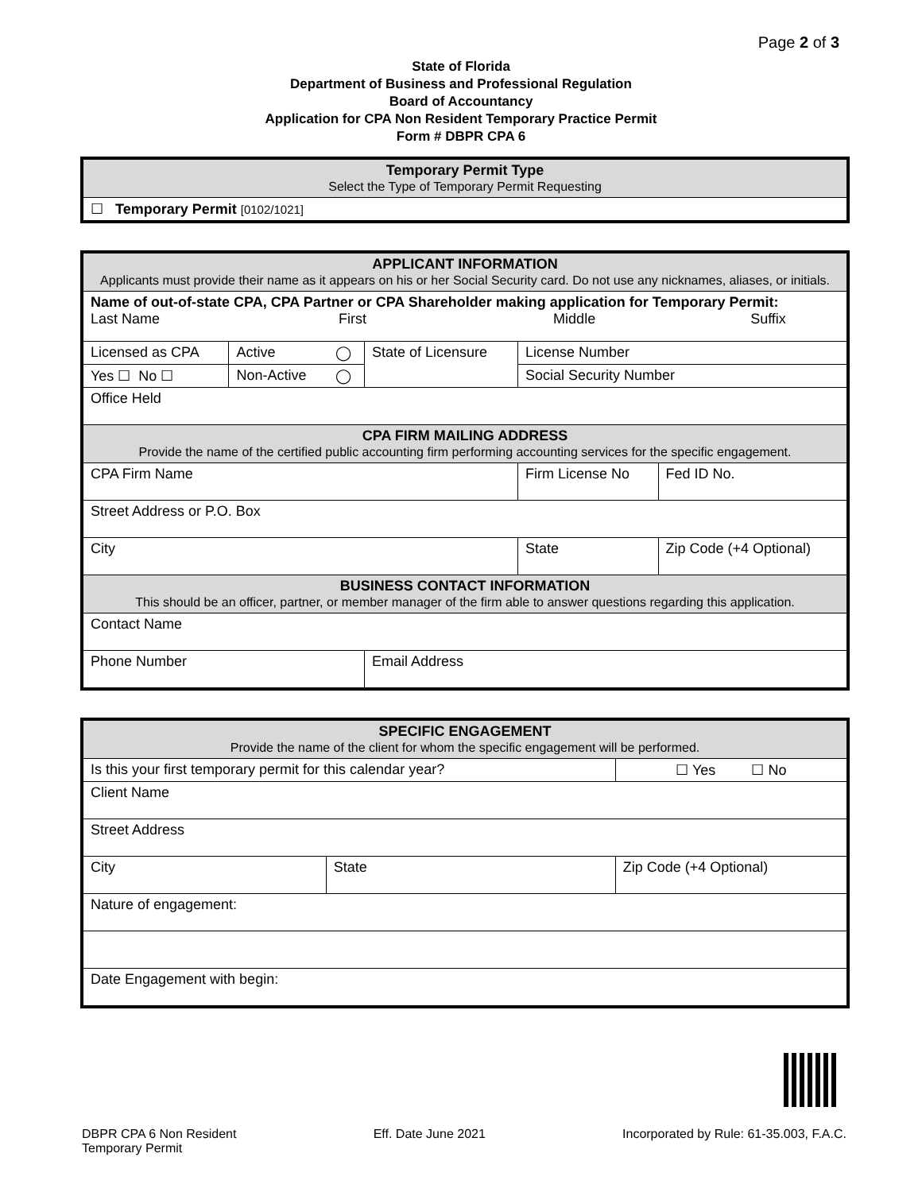Page 2 of 3
State of Florida
Department of Business and Professional Regulation
Board of Accountancy
Application for CPA Non Resident Temporary Practice Permit
Form # DBPR CPA 6
| Temporary Permit Type Select the Type of Temporary Permit Requesting |
| ☐ Temporary Permit [0102/1021] |
| APPLICANT INFORMATION Applicants must provide their name as it appears on his or her Social Security card. Do not use any nicknames, aliases, or initials. | | | | | | |
| Name of out-of-state CPA, CPA Partner or CPA Shareholder making application for Temporary Permit: Last Name First Middle Suffix | | | | | | |
| Licensed as CPA | Active | ◯ | State of Licensure | License Number | | |
| Yes ☐ No ☐ | Non-Active | ◯ | | Social Security Number | | |
| Office Held | | | | | | |
| CPA FIRM MAILING ADDRESS Provide the name of the certified public accounting firm performing accounting services for the specific engagement. | | | | | | |
| CPA Firm Name | | | | | Firm License No | Fed ID No. |
| Street Address or P.O. Box | | | | | | |
| City | | | | | State | Zip Code (+4 Optional) |
| BUSINESS CONTACT INFORMATION This should be an officer, partner, or member manager of the firm able to answer questions regarding this application. | | | | | | |
| Contact Name | | | | | | |
| Phone Number | | | Email Address | | | |
| SPECIFIC ENGAGEMENT Provide the name of the client for whom the specific engagement will be performed. | | |
| Is this your first temporary permit for this calendar year? | | ☐ Yes ☐ No |
| Client Name | | |
| Street Address | | |
| City | State | Zip Code (+4 Optional) |
| Nature of engagement: | | |
| Date Engagement with begin: | | |
DBPR CPA 6 Non Resident
Temporary Permit
Eff. Date June 2021 Incorporated by Rule: 61-35.003, F.A.C.